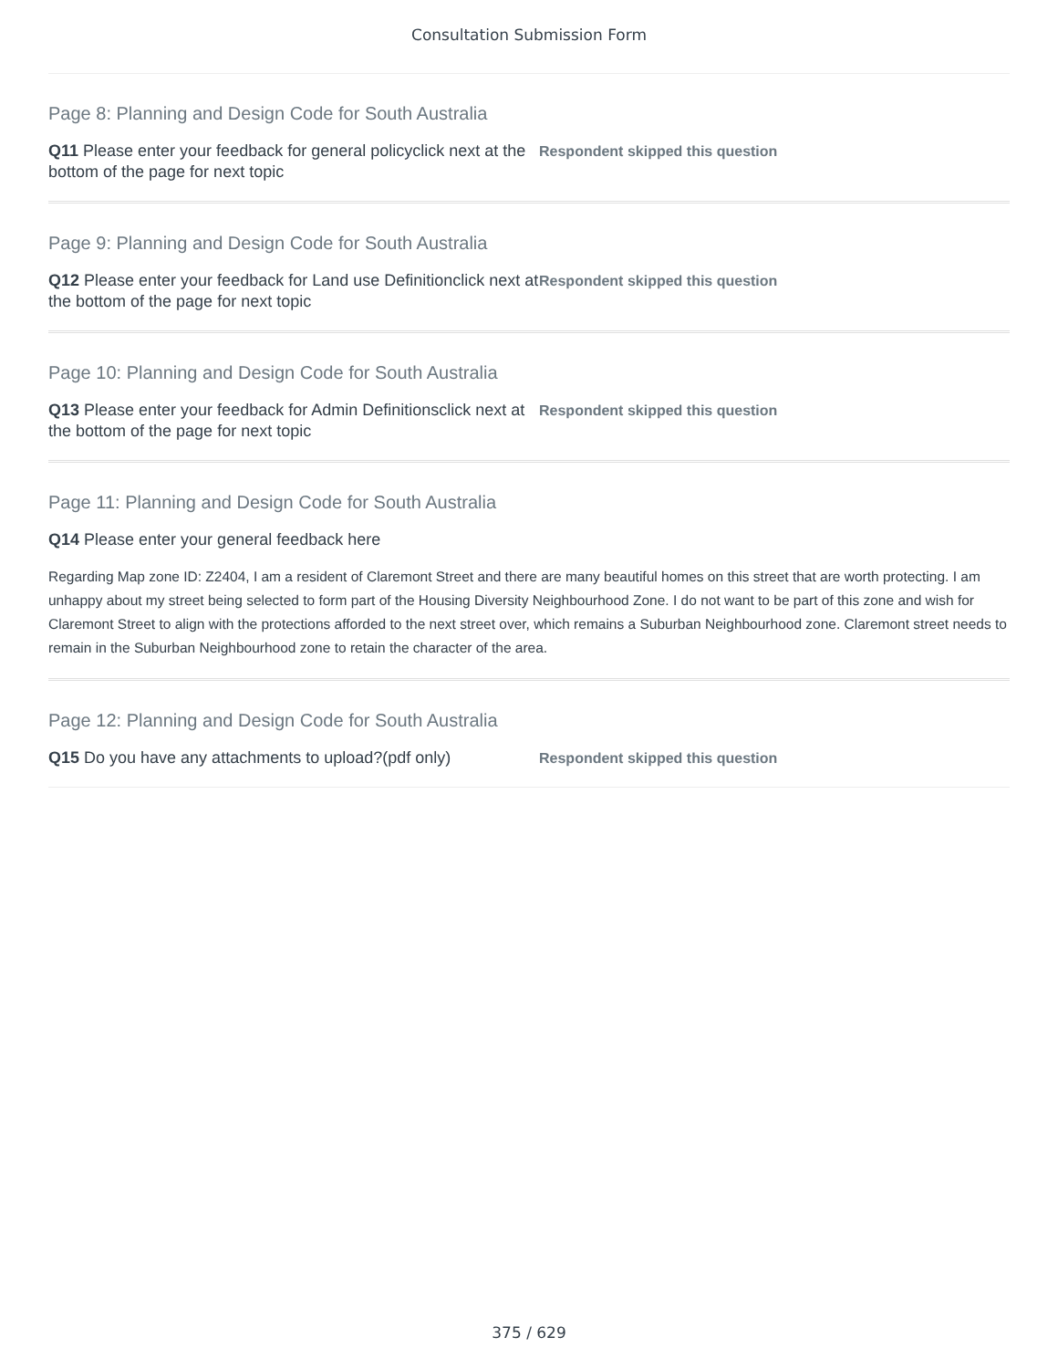Consultation Submission Form
Page 8: Planning and Design Code for South Australia
Q11 Please enter your feedback for general policyclick next at the bottom of the page for next topic
Respondent skipped this question
Page 9: Planning and Design Code for South Australia
Q12 Please enter your feedback for Land use Definitionclick next at the bottom of the page for next topic
Respondent skipped this question
Page 10: Planning and Design Code for South Australia
Q13 Please enter your feedback for Admin Definitionsclick next at the bottom of the page for next topic
Respondent skipped this question
Page 11: Planning and Design Code for South Australia
Q14 Please enter your general feedback here
Regarding Map zone ID: Z2404, I am a resident of Claremont Street and there are many beautiful homes on this street that are worth protecting. I am unhappy about my street being selected to form part of the Housing Diversity Neighbourhood Zone. I do not want to be part of this zone and wish for Claremont Street to align with the protections afforded to the next street over, which remains a Suburban Neighbourhood zone. Claremont street needs to remain in the Suburban Neighbourhood zone to retain the character of the area.
Page 12: Planning and Design Code for South Australia
Q15 Do you have any attachments to upload?(pdf only)
Respondent skipped this question
375 / 629